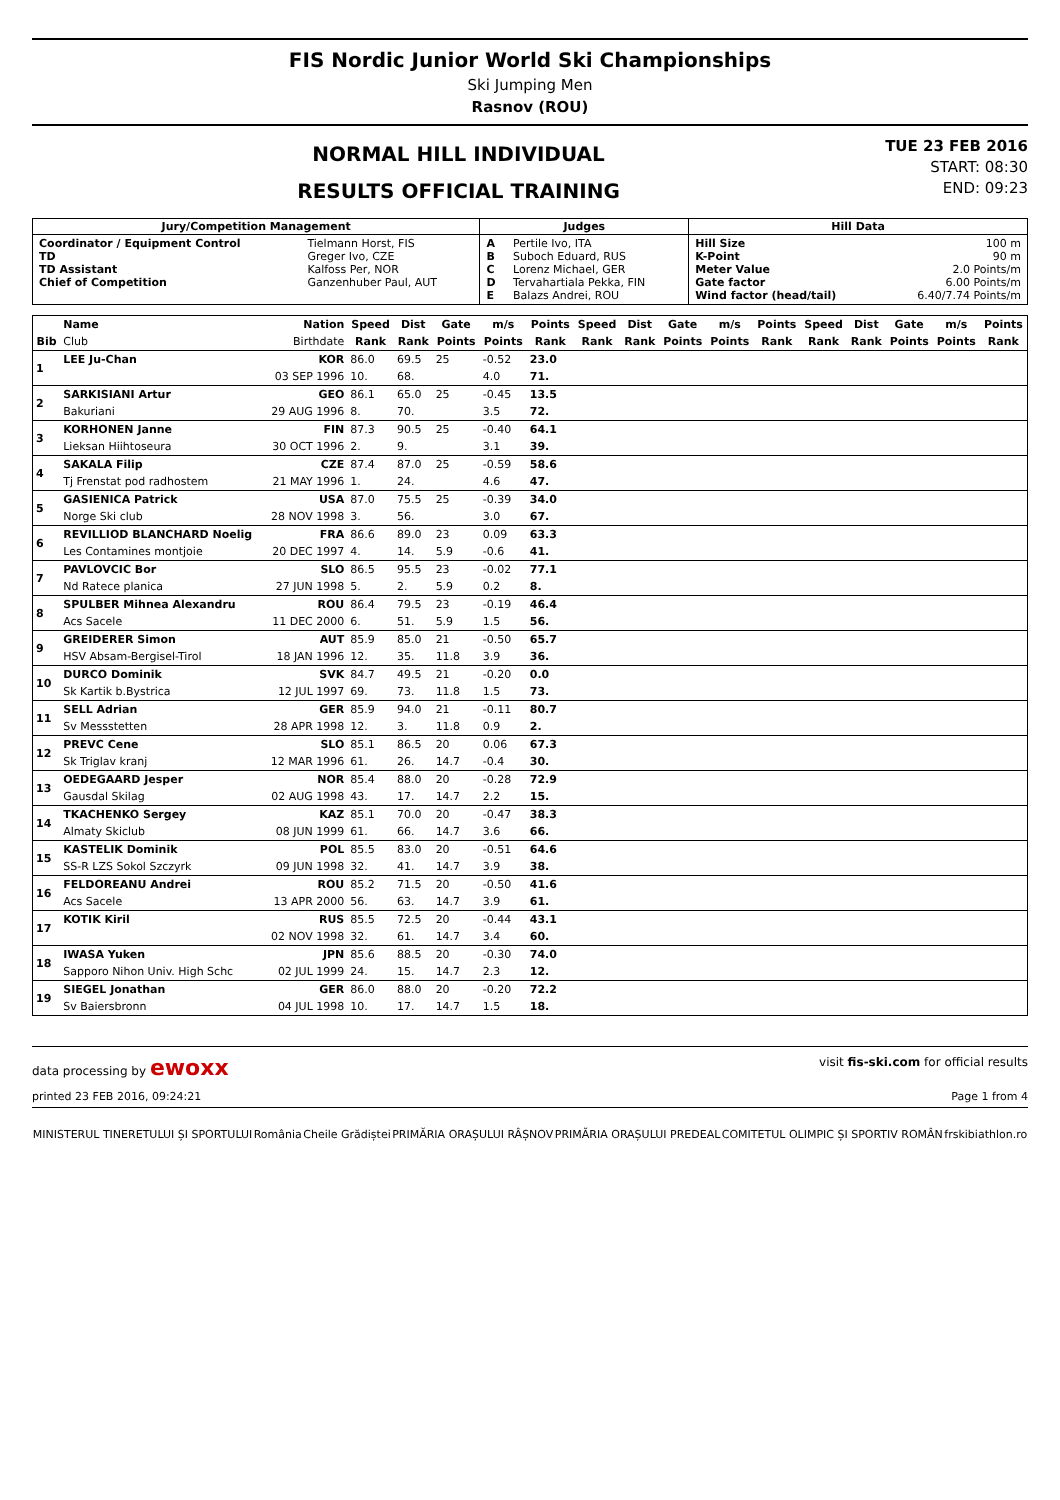FIS Nordic Junior World Ski Championships
Ski Jumping Men
Rasnov (ROU)
NORMAL HILL INDIVIDUAL
RESULTS OFFICIAL TRAINING
TUE 23 FEB 2016
START: 08:30
END: 09:23
| Jury/Competition Management | | Judges | | Hill Data | |
| --- | --- | --- | --- | --- | --- |
| Coordinator / Equipment Control TD TD Assistant Chief of Competition | Tielmann Horst, FIS Greger Ivo, CZE Kalfoss Per, NOR Ganzenhuber Paul, AUT | A B C D E | Pertile Ivo, ITA Suboch Eduard, RUS Lorenz Michael, GER Tervahartiala Pekka, FIN Balazs Andrei, ROU | Hill Size K-Point Meter Value Gate factor Wind factor (head/tail) | 100 m 90 m 2.0 Points/m 6.00 Points/m 6.40/7.74 Points/m |
| | Name | Nation | Speed | Dist | Gate | m/s | Points | Speed | Dist | Gate | m/s | Points | Speed | Dist | Gate | m/s | Points |
| --- | --- | --- | --- | --- | --- | --- | --- | --- | --- | --- | --- | --- | --- | --- | --- | --- | --- |
| Bib | Club | Birthdate | Rank | Rank | Points | Points | Rank | Rank | Rank | Points | Points | Rank | Rank | Rank | Points | Points | Rank |
| 1 | LEE Ju-Chan | KOR | 86.0 | 69.5 | 25 | -0.52 | 23.0 | | | | | | | | | | |
| | | 03 SEP 1996 | 10. | 68. | | 4.0 | 71. | | | | | | | | | | |
| 2 | SARKISIANI Artur | GEO | 86.1 | 65.0 | 25 | -0.45 | 13.5 | | | | | | | | | | |
| | Bakuriani | 29 AUG 1996 | 8. | 70. | | 3.5 | 72. | | | | | | | | | | |
| 3 | KORHONEN Janne | FIN | 87.3 | 90.5 | 25 | -0.40 | 64.1 | | | | | | | | | | |
| | Lieksan Hiihtoseura | 30 OCT 1996 | 2. | 9. | | 3.1 | 39. | | | | | | | | | | |
| 4 | SAKALA Filip | CZE | 87.4 | 87.0 | 25 | -0.59 | 58.6 | | | | | | | | | | |
| | Tj Frenstat pod radhostem | 21 MAY 1996 | 1. | 24. | | 4.6 | 47. | | | | | | | | | | |
| 5 | GASIENICA Patrick | USA | 87.0 | 75.5 | 25 | -0.39 | 34.0 | | | | | | | | | | |
| | Norge Ski club | 28 NOV 1998 | 3. | 56. | | 3.0 | 67. | | | | | | | | | | |
| 6 | REVILLIOD BLANCHARD Noelig | FRA | 86.6 | 89.0 | 23 | 0.09 | 63.3 | | | | | | | | | | |
| | Les Contamines montjoie | 20 DEC 1997 | 4. | 14. | 5.9 | -0.6 | 41. | | | | | | | | | | |
| 7 | PAVLOVCIC Bor | SLO | 86.5 | 95.5 | 23 | -0.02 | 77.1 | | | | | | | | | | |
| | Nd Ratece planica | 27 JUN 1998 | 5. | 2. | 5.9 | 0.2 | 8. | | | | | | | | | | |
| 8 | SPULBER Mihnea Alexandru | ROU | 86.4 | 79.5 | 23 | -0.19 | 46.4 | | | | | | | | | | |
| | Acs Sacele | 11 DEC 2000 | 6. | 51. | 5.9 | 1.5 | 56. | | | | | | | | | | |
| 9 | GREIDERER Simon | AUT | 85.9 | 85.0 | 21 | -0.50 | 65.7 | | | | | | | | | | |
| | HSV Absam-Bergisel-Tirol | 18 JAN 1996 | 12. | 35. | 11.8 | 3.9 | 36. | | | | | | | | | | |
| 10 | DURCO Dominik | SVK | 84.7 | 49.5 | 21 | -0.20 | 0.0 | | | | | | | | | | |
| | Sk Kartik b.Bystrica | 12 JUL 1997 | 69. | 73. | 11.8 | 1.5 | 73. | | | | | | | | | | |
| 11 | SELL Adrian | GER | 85.9 | 94.0 | 21 | -0.11 | 80.7 | | | | | | | | | | |
| | Sv Messstetten | 28 APR 1998 | 12. | 3. | 11.8 | 0.9 | 2. | | | | | | | | | | |
| 12 | PREVC Cene | SLO | 85.1 | 86.5 | 20 | 0.06 | 67.3 | | | | | | | | | | |
| | Sk Triglav kranj | 12 MAR 1996 | 61. | 26. | 14.7 | -0.4 | 30. | | | | | | | | | | |
| 13 | OEDEGAARD Jesper | NOR | 85.4 | 88.0 | 20 | -0.28 | 72.9 | | | | | | | | | | |
| | Gausdal Skilag | 02 AUG 1998 | 43. | 17. | 14.7 | 2.2 | 15. | | | | | | | | | | |
| 14 | TKACHENKO Sergey | KAZ | 85.1 | 70.0 | 20 | -0.47 | 38.3 | | | | | | | | | | |
| | Almaty Skiclub | 08 JUN 1999 | 61. | 66. | 14.7 | 3.6 | 66. | | | | | | | | | | |
| 15 | KASTELIK Dominik | POL | 85.5 | 83.0 | 20 | -0.51 | 64.6 | | | | | | | | | | |
| | SS-R LZS Sokol Szczyrk | 09 JUN 1998 | 32. | 41. | 14.7 | 3.9 | 38. | | | | | | | | | | |
| 16 | FELDOREANU Andrei | ROU | 85.2 | 71.5 | 20 | -0.50 | 41.6 | | | | | | | | | | |
| | Acs Sacele | 13 APR 2000 | 56. | 63. | 14.7 | 3.9 | 61. | | | | | | | | | | |
| 17 | KOTIK Kiril | RUS | 85.5 | 72.5 | 20 | -0.44 | 43.1 | | | | | | | | | | |
| | | 02 NOV 1998 | 32. | 61. | 14.7 | 3.4 | 60. | | | | | | | | | | |
| 18 | IWASA Yuken | JPN | 85.6 | 88.5 | 20 | -0.30 | 74.0 | | | | | | | | | | |
| | Sapporo Nihon Univ. High Schc | 02 JUL 1999 | 24. | 15. | 14.7 | 2.3 | 12. | | | | | | | | | | |
| 19 | SIEGEL Jonathan | GER | 86.0 | 88.0 | 20 | -0.20 | 72.2 | | | | | | | | | | |
| | Sv Baiersbronn | 04 JUL 1998 | 10. | 17. | 14.7 | 1.5 | 18. | | | | | | | | | | |
data processing by ewoxx visit fis-ski.com for official results
printed 23 FEB 2016, 09:24:21 Page 1 from 4
MINISTERUL TINERETULUI ȘI SPORTULUI România Cheile Grădiștei PRIMĂRIA ORAȘULUI RÂȘNOV PRIMĂRIA ORAȘULUI PREDEAL COMITETUL OLIMPIC ȘI SPORTIV ROMÂN frskibiathlon.ro